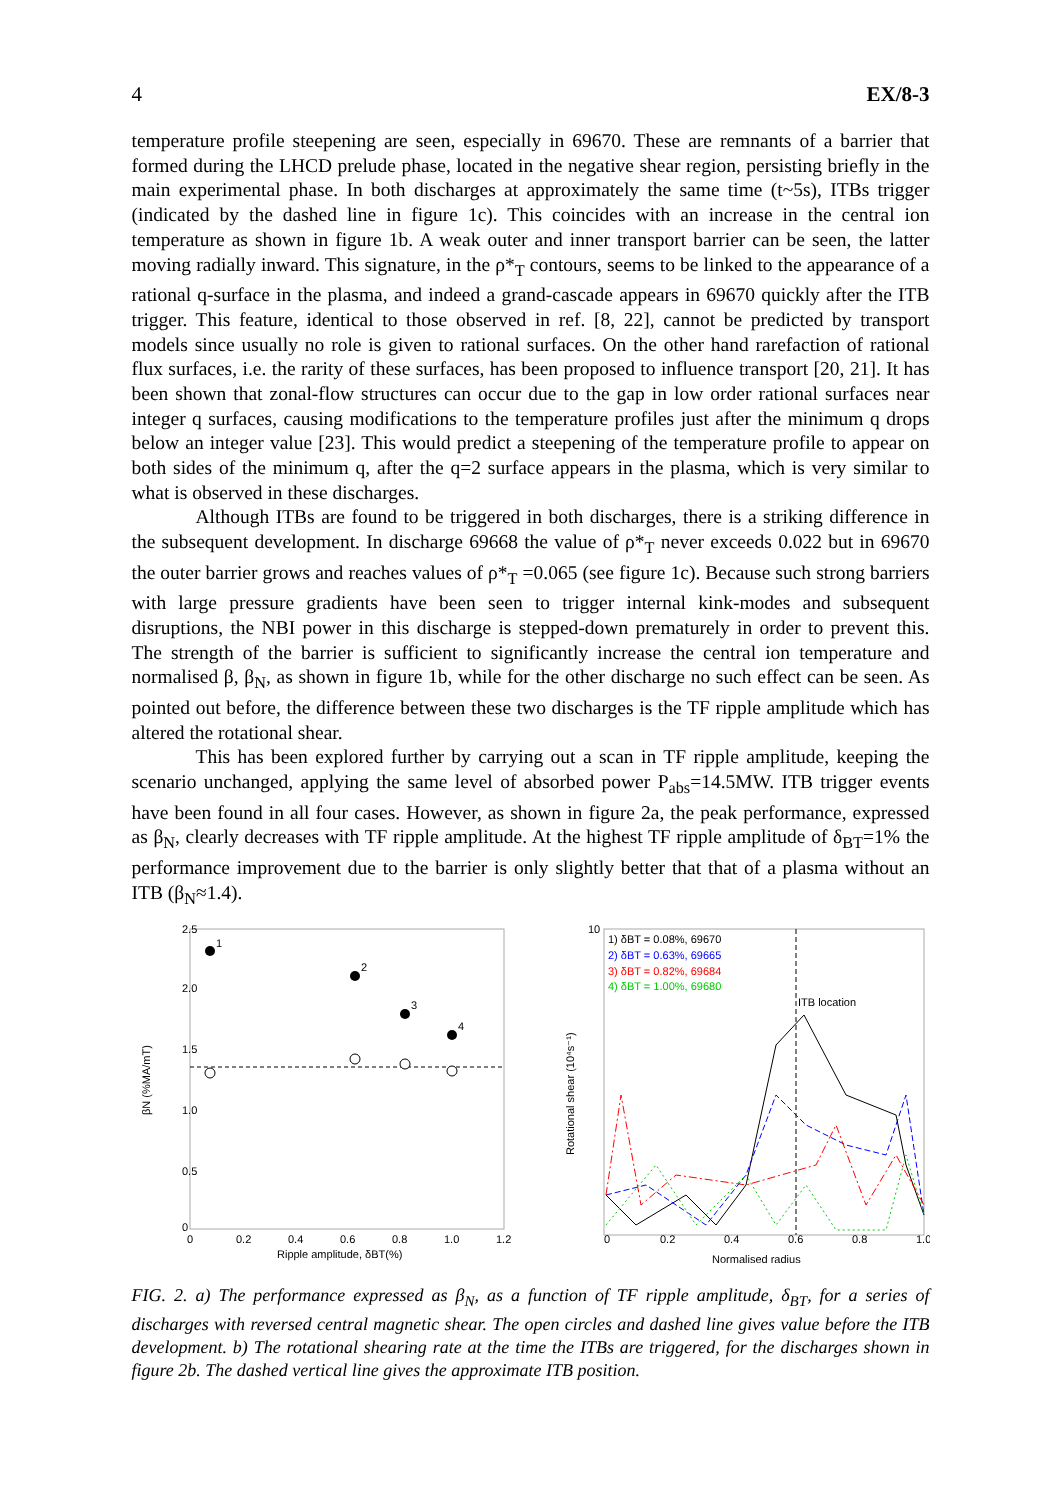4 EX/8-3
temperature profile steepening are seen, especially in 69670. These are remnants of a barrier that formed during the LHCD prelude phase, located in the negative shear region, persisting briefly in the main experimental phase. In both discharges at approximately the same time (t~5s), ITBs trigger (indicated by the dashed line in figure 1c). This coincides with an increase in the central ion temperature as shown in figure 1b. A weak outer and inner transport barrier can be seen, the latter moving radially inward. This signature, in the ρ*<sub>T</sub> contours, seems to be linked to the appearance of a rational q-surface in the plasma, and indeed a grand-cascade appears in 69670 quickly after the ITB trigger. This feature, identical to those observed in ref. [8, 22], cannot be predicted by transport models since usually no role is given to rational surfaces. On the other hand rarefaction of rational flux surfaces, i.e. the rarity of these surfaces, has been proposed to influence transport [20, 21]. It has been shown that zonal-flow structures can occur due to the gap in low order rational surfaces near integer q surfaces, causing modifications to the temperature profiles just after the minimum q drops below an integer value [23]. This would predict a steepening of the temperature profile to appear on both sides of the minimum q, after the q=2 surface appears in the plasma, which is very similar to what is observed in these discharges.
Although ITBs are found to be triggered in both discharges, there is a striking difference in the subsequent development. In discharge 69668 the value of ρ*<sub>T</sub> never exceeds 0.022 but in 69670 the outer barrier grows and reaches values of ρ*<sub>T</sub> =0.065 (see figure 1c). Because such strong barriers with large pressure gradients have been seen to trigger internal kink-modes and subsequent disruptions, the NBI power in this discharge is stepped-down prematurely in order to prevent this. The strength of the barrier is sufficient to significantly increase the central ion temperature and normalised β, β<sub>N</sub>, as shown in figure 1b, while for the other discharge no such effect can be seen. As pointed out before, the difference between these two discharges is the TF ripple amplitude which has altered the rotational shear.
This has been explored further by carrying out a scan in TF ripple amplitude, keeping the scenario unchanged, applying the same level of absorbed power P<sub>abs</sub>=14.5MW. ITB trigger events have been found in all four cases. However, as shown in figure 2a, the peak performance, expressed as β<sub>N</sub>, clearly decreases with TF ripple amplitude. At the highest TF ripple amplitude of δ<sub>BT</sub>=1% the performance improvement due to the barrier is only slightly better that that of a plasma without an ITB (β<sub>N</sub>≈1.4).
2.5
2.0
1.5
1.0
0.5
0
0
0.2
0.4
0.6
0.8
1.0
1.2
Ripple amplitude, δBT(%)
βN (%MA/mT)
1
2
3
4
10
0
0.2
0.4
0.6
0.8
1.0
Normalised radius
Rotational shear (10⁴s⁻¹)
1) δBT = 0.08%, 69670
2) δBT = 0.63%, 69665
3) δBT = 0.82%, 69684
4) δBT = 1.00%, 69680
ITB location
FIG. 2. a) The performance expressed as β<sub>N</sub>, as a function of TF ripple amplitude, δ<sub>BT</sub>, for a series of discharges with reversed central magnetic shear. The open circles and dashed line gives value before the ITB development. b) The rotational shearing rate at the time the ITBs are triggered, for the discharges shown in figure 2b. The dashed vertical line gives the approximate ITB position.